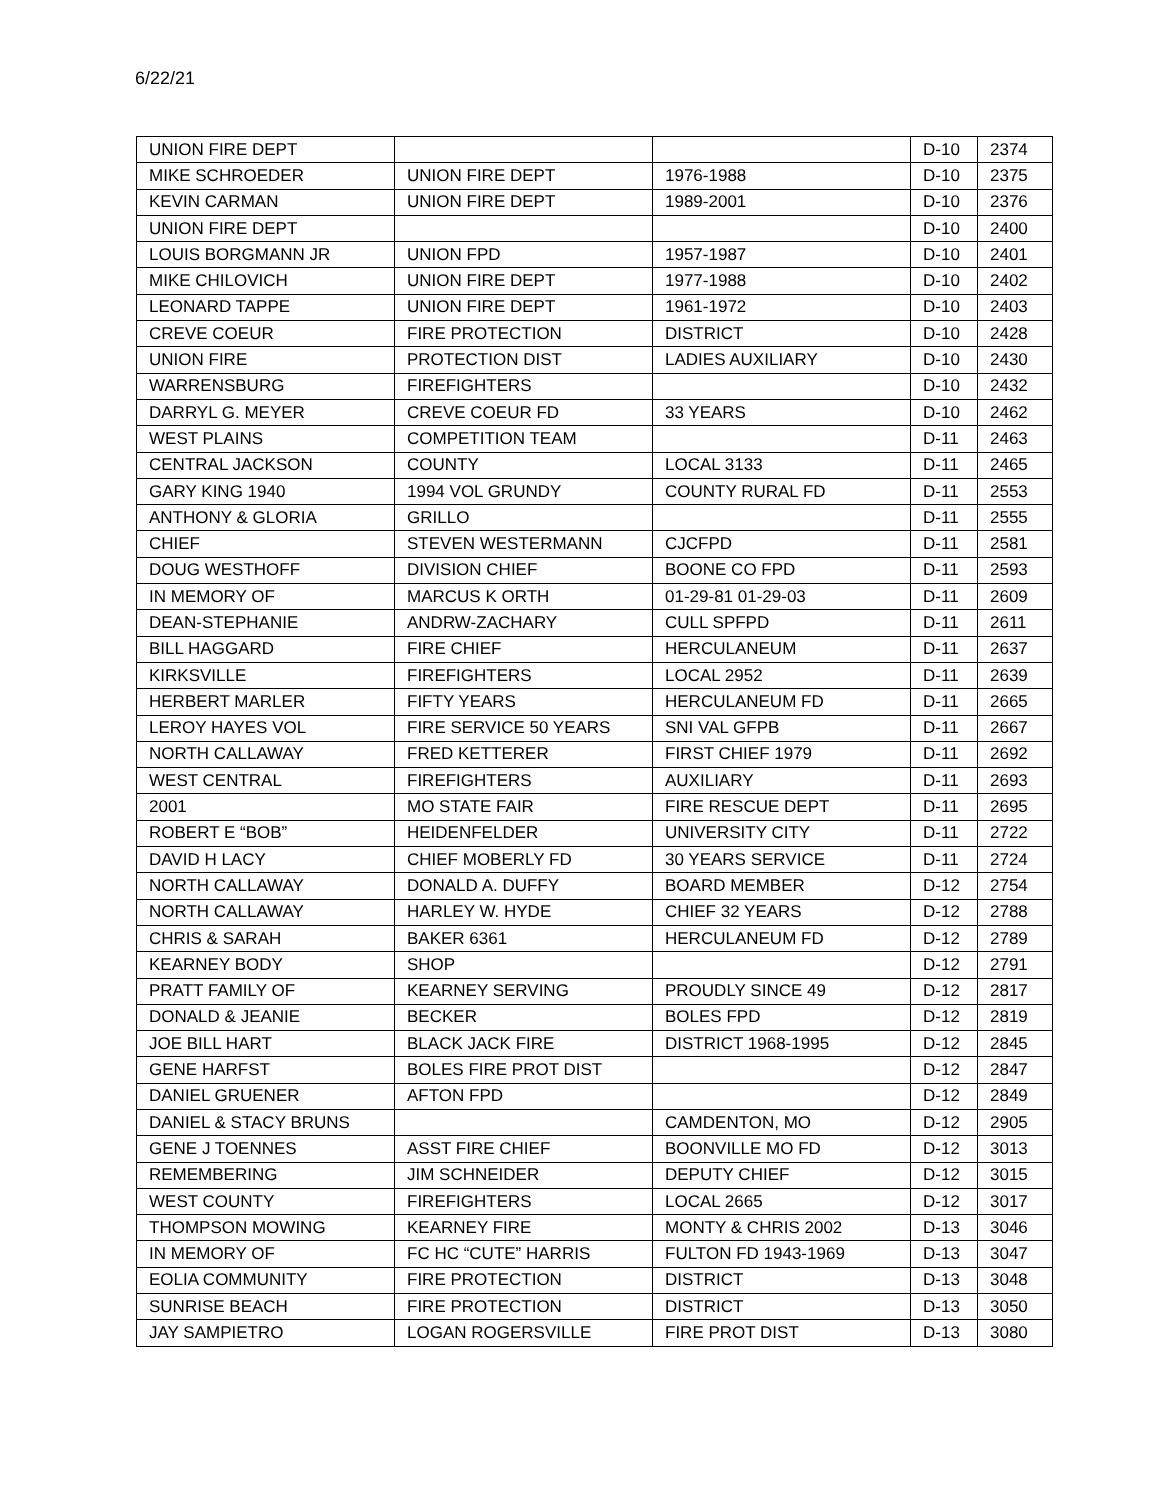6/22/21
| UNION FIRE DEPT | | | D-10 | 2374 |
| MIKE SCHROEDER | UNION FIRE DEPT | 1976-1988 | D-10 | 2375 |
| KEVIN CARMAN | UNION FIRE DEPT | 1989-2001 | D-10 | 2376 |
| UNION FIRE DEPT | | | D-10 | 2400 |
| LOUIS BORGMANN JR | UNION FPD | 1957-1987 | D-10 | 2401 |
| MIKE CHILOVICH | UNION FIRE DEPT | 1977-1988 | D-10 | 2402 |
| LEONARD TAPPE | UNION FIRE DEPT | 1961-1972 | D-10 | 2403 |
| CREVE COEUR | FIRE PROTECTION | DISTRICT | D-10 | 2428 |
| UNION FIRE | PROTECTION DIST | LADIES AUXILIARY | D-10 | 2430 |
| WARRENSBURG | FIREFIGHTERS | | D-10 | 2432 |
| DARRYL G. MEYER | CREVE COEUR FD | 33 YEARS | D-10 | 2462 |
| WEST PLAINS | COMPETITION TEAM | | D-11 | 2463 |
| CENTRAL JACKSON | COUNTY | LOCAL 3133 | D-11 | 2465 |
| GARY KING 1940 | 1994 VOL GRUNDY | COUNTY RURAL FD | D-11 | 2553 |
| ANTHONY & GLORIA | GRILLO | | D-11 | 2555 |
| CHIEF | STEVEN WESTERMANN | CJCFPD | D-11 | 2581 |
| DOUG WESTHOFF | DIVISION CHIEF | BOONE CO FPD | D-11 | 2593 |
| IN MEMORY OF | MARCUS K ORTH | 01-29-81 01-29-03 | D-11 | 2609 |
| DEAN-STEPHANIE | ANDRW-ZACHARY | CULL SPFPD | D-11 | 2611 |
| BILL HAGGARD | FIRE CHIEF | HERCULANEUM | D-11 | 2637 |
| KIRKSVILLE | FIREFIGHTERS | LOCAL 2952 | D-11 | 2639 |
| HERBERT MARLER | FIFTY YEARS | HERCULANEUM FD | D-11 | 2665 |
| LEROY HAYES VOL | FIRE SERVICE 50 YEARS | SNI VAL GFPB | D-11 | 2667 |
| NORTH CALLAWAY | FRED KETTERER | FIRST CHIEF 1979 | D-11 | 2692 |
| WEST CENTRAL | FIREFIGHTERS | AUXILIARY | D-11 | 2693 |
| 2001 | MO STATE FAIR | FIRE RESCUE DEPT | D-11 | 2695 |
| ROBERT E “BOB” | HEIDENFELDER | UNIVERSITY CITY | D-11 | 2722 |
| DAVID H LACY | CHIEF MOBERLY FD | 30 YEARS SERVICE | D-11 | 2724 |
| NORTH CALLAWAY | DONALD A. DUFFY | BOARD MEMBER | D-12 | 2754 |
| NORTH CALLAWAY | HARLEY W. HYDE | CHIEF 32 YEARS | D-12 | 2788 |
| CHRIS & SARAH | BAKER 6361 | HERCULANEUM FD | D-12 | 2789 |
| KEARNEY BODY | SHOP | | D-12 | 2791 |
| PRATT FAMILY OF | KEARNEY SERVING | PROUDLY SINCE 49 | D-12 | 2817 |
| DONALD & JEANIE | BECKER | BOLES FPD | D-12 | 2819 |
| JOE BILL HART | BLACK JACK FIRE | DISTRICT 1968-1995 | D-12 | 2845 |
| GENE HARFST | BOLES FIRE PROT DIST | | D-12 | 2847 |
| DANIEL GRUENER | AFTON FPD | | D-12 | 2849 |
| DANIEL & STACY BRUNS | | CAMDENTON, MO | D-12 | 2905 |
| GENE J TOENNES | ASST FIRE CHIEF | BOONVILLE MO FD | D-12 | 3013 |
| REMEMBERING | JIM SCHNEIDER | DEPUTY CHIEF | D-12 | 3015 |
| WEST COUNTY | FIREFIGHTERS | LOCAL 2665 | D-12 | 3017 |
| THOMPSON MOWING | KEARNEY FIRE | MONTY & CHRIS 2002 | D-13 | 3046 |
| IN MEMORY OF | FC HC “CUTE” HARRIS | FULTON FD 1943-1969 | D-13 | 3047 |
| EOLIA COMMUNITY | FIRE PROTECTION | DISTRICT | D-13 | 3048 |
| SUNRISE BEACH | FIRE PROTECTION | DISTRICT | D-13 | 3050 |
| JAY SAMPIETRO | LOGAN ROGERSVILLE | FIRE PROT DIST | D-13 | 3080 |